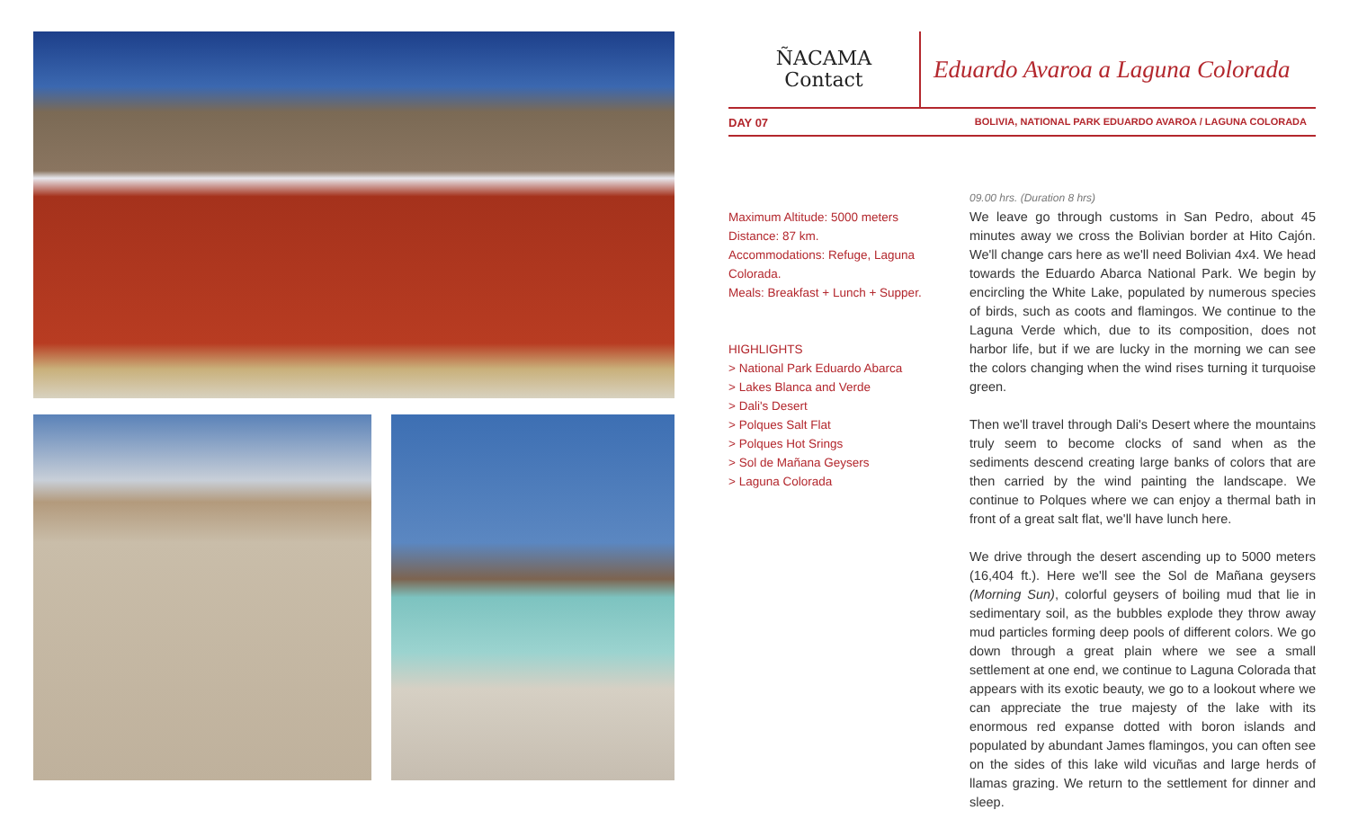ÑACAMA
Contact
Eduardo Avaroa a Laguna Colorada
DAY 07 BOLIVIA, NATIONAL PARK EDUARDO AVAROA / LAGUNA COLORADA
Maximum Altitude: 5000 meters
Distance: 87 km.
Accommodations: Refuge, Laguna Colorada.
Meals: Breakfast + Lunch + Supper.
HIGHLIGHTS
> National Park Eduardo Abarca
> Lakes Blanca and Verde
> Dali's Desert
> Polques Salt Flat
> Polques Hot Srings
> Sol de Mañana Geysers
> Laguna Colorada
09.00 hrs. (Duration 8 hrs)
We leave go through customs in San Pedro, about 45 minutes away we cross the Bolivian border at Hito Cajón. We'll change cars here as we'll need Bolivian 4x4. We head towards the Eduardo Abarca National Park. We begin by encircling the White Lake, populated by numerous species of birds, such as coots and flamingos. We continue to the Laguna Verde which, due to its composition, does not harbor life, but if we are lucky in the morning we can see the colors changing when the wind rises turning it turquoise green.
Then we'll travel through Dali's Desert where the mountains truly seem to become clocks of sand when as the sediments descend creating large banks of colors that are then carried by the wind painting the landscape. We continue to Polques where we can enjoy a thermal bath in front of a great salt flat, we'll have lunch here.
We drive through the desert ascending up to 5000 meters (16,404 ft.). Here we'll see the Sol de Mañana geysers (Morning Sun), colorful geysers of boiling mud that lie in sedimentary soil, as the bubbles explode they throw away mud particles forming deep pools of different colors. We go down through a great plain where we see a small settlement at one end, we continue to Laguna Colorada that appears with its exotic beauty, we go to a lookout where we can appreciate the true majesty of the lake with its enormous red expanse dotted with boron islands and populated by abundant James flamingos, you can often see on the sides of this lake wild vicuñas and large herds of llamas grazing. We return to the settlement for dinner and sleep.